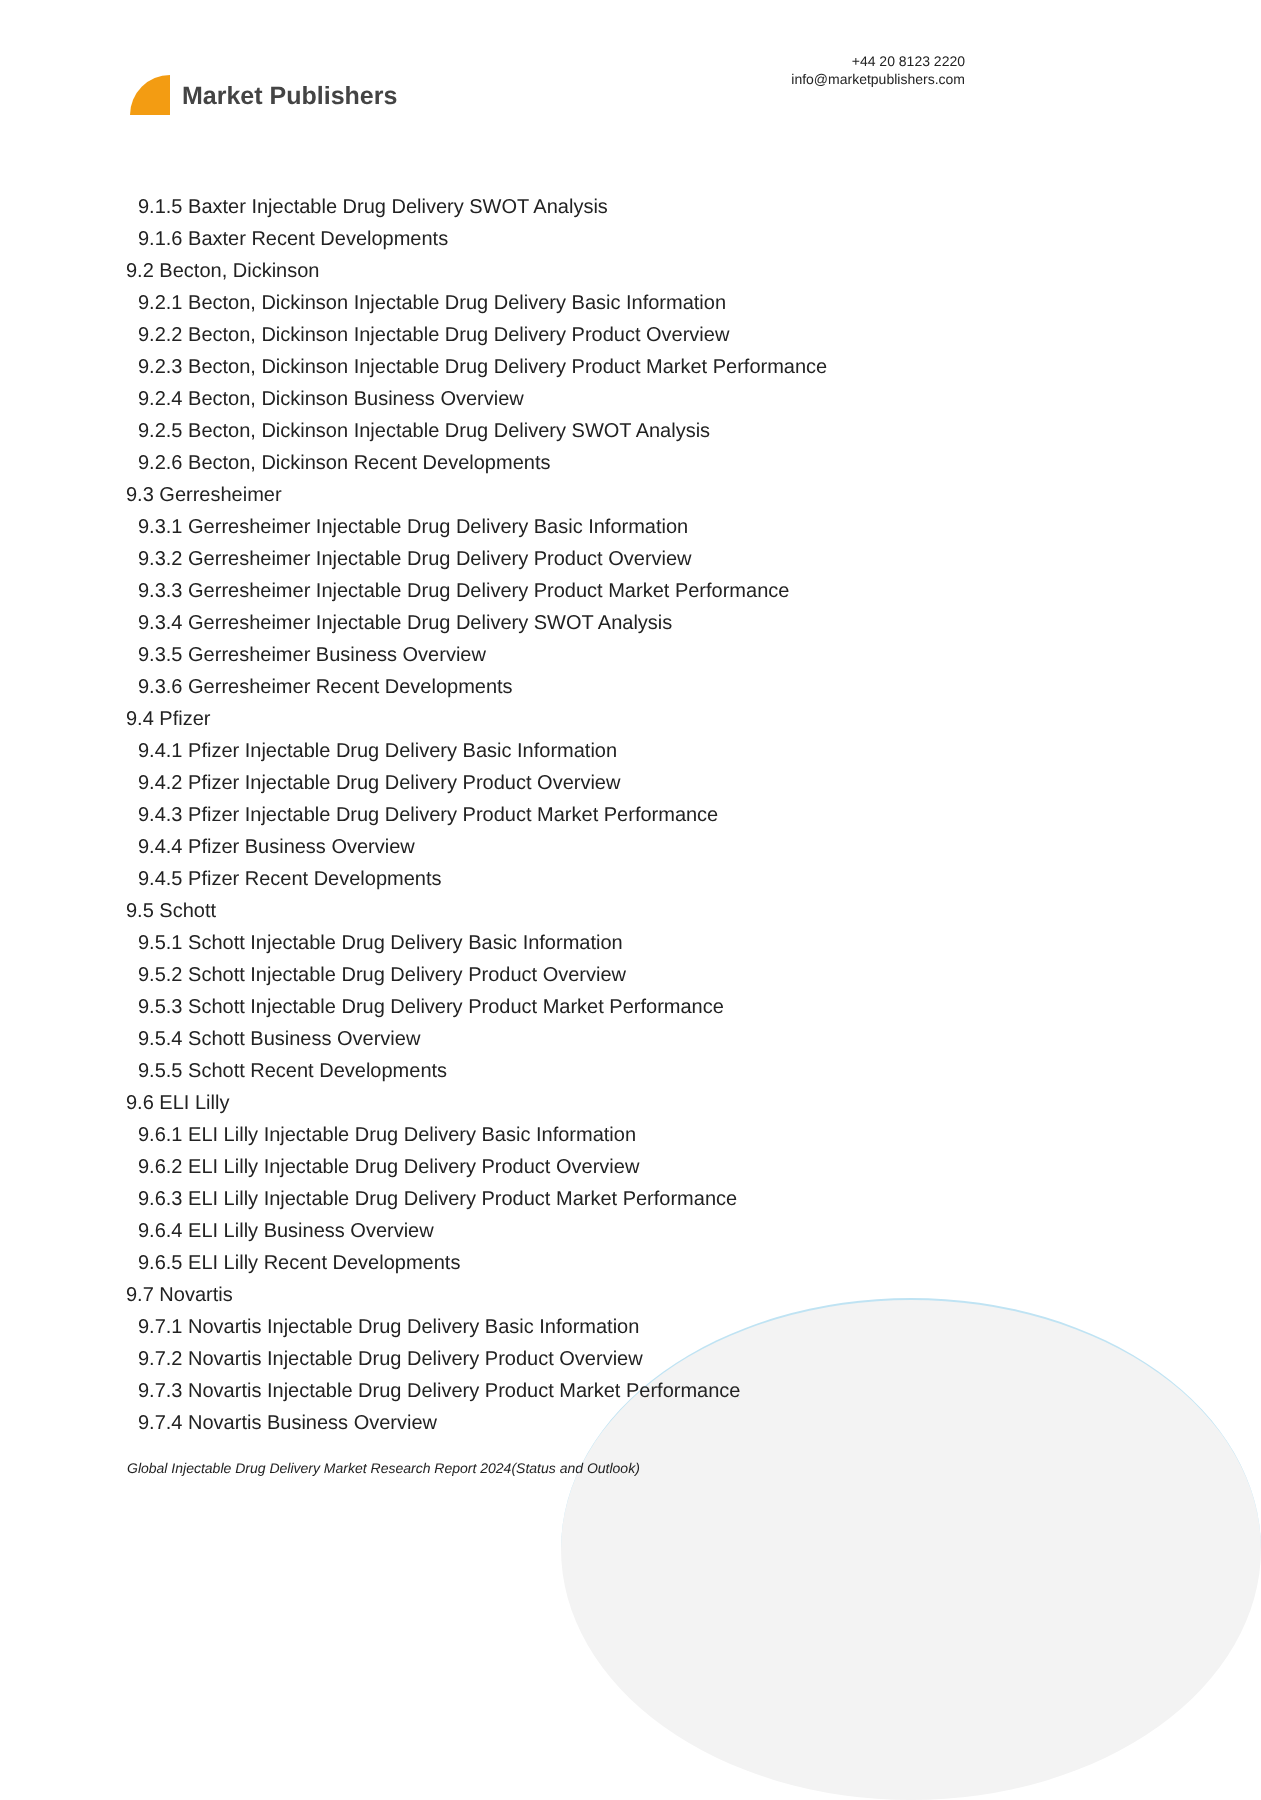Market Publishers
+44 20 8123 2220
info@marketpublishers.com
9.1.5 Baxter Injectable Drug Delivery SWOT Analysis
9.1.6 Baxter Recent Developments
9.2 Becton, Dickinson
9.2.1 Becton, Dickinson Injectable Drug Delivery Basic Information
9.2.2 Becton, Dickinson Injectable Drug Delivery Product Overview
9.2.3 Becton, Dickinson Injectable Drug Delivery Product Market Performance
9.2.4 Becton, Dickinson Business Overview
9.2.5 Becton, Dickinson Injectable Drug Delivery SWOT Analysis
9.2.6 Becton, Dickinson Recent Developments
9.3 Gerresheimer
9.3.1 Gerresheimer Injectable Drug Delivery Basic Information
9.3.2 Gerresheimer Injectable Drug Delivery Product Overview
9.3.3 Gerresheimer Injectable Drug Delivery Product Market Performance
9.3.4 Gerresheimer Injectable Drug Delivery SWOT Analysis
9.3.5 Gerresheimer Business Overview
9.3.6 Gerresheimer Recent Developments
9.4 Pfizer
9.4.1 Pfizer Injectable Drug Delivery Basic Information
9.4.2 Pfizer Injectable Drug Delivery Product Overview
9.4.3 Pfizer Injectable Drug Delivery Product Market Performance
9.4.4 Pfizer Business Overview
9.4.5 Pfizer Recent Developments
9.5 Schott
9.5.1 Schott Injectable Drug Delivery Basic Information
9.5.2 Schott Injectable Drug Delivery Product Overview
9.5.3 Schott Injectable Drug Delivery Product Market Performance
9.5.4 Schott Business Overview
9.5.5 Schott Recent Developments
9.6 ELI Lilly
9.6.1 ELI Lilly Injectable Drug Delivery Basic Information
9.6.2 ELI Lilly Injectable Drug Delivery Product Overview
9.6.3 ELI Lilly Injectable Drug Delivery Product Market Performance
9.6.4 ELI Lilly Business Overview
9.6.5 ELI Lilly Recent Developments
9.7 Novartis
9.7.1 Novartis Injectable Drug Delivery Basic Information
9.7.2 Novartis Injectable Drug Delivery Product Overview
9.7.3 Novartis Injectable Drug Delivery Product Market Performance
9.7.4 Novartis Business Overview
Global Injectable Drug Delivery Market Research Report 2024(Status and Outlook)